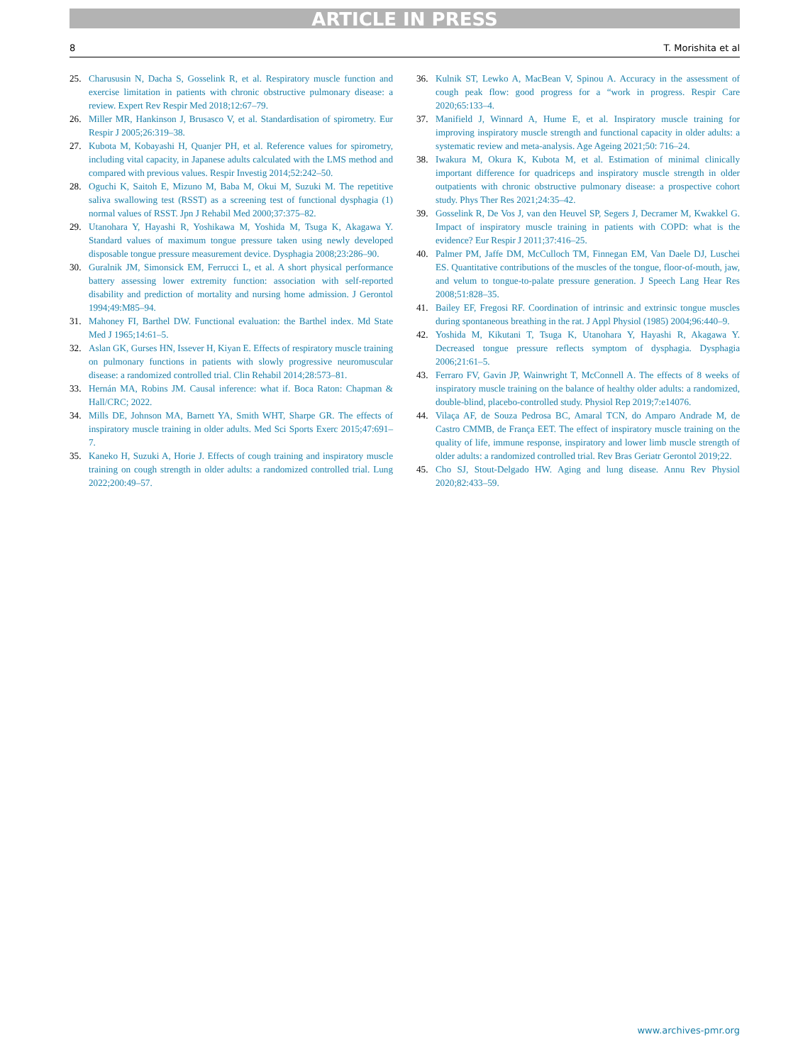ARTICLE IN PRESS
8 T. Morishita et al
25. Charususin N, Dacha S, Gosselink R, et al. Respiratory muscle function and exercise limitation in patients with chronic obstructive pulmonary disease: a review. Expert Rev Respir Med 2018;12:67–79.
26. Miller MR, Hankinson J, Brusasco V, et al. Standardisation of spirometry. Eur Respir J 2005;26:319–38.
27. Kubota M, Kobayashi H, Quanjer PH, et al. Reference values for spirometry, including vital capacity, in Japanese adults calculated with the LMS method and compared with previous values. Respir Investig 2014;52:242–50.
28. Oguchi K, Saitoh E, Mizuno M, Baba M, Okui M, Suzuki M. The repetitive saliva swallowing test (RSST) as a screening test of functional dysphagia (1) normal values of RSST. Jpn J Rehabil Med 2000;37:375–82.
29. Utanohara Y, Hayashi R, Yoshikawa M, Yoshida M, Tsuga K, Akagawa Y. Standard values of maximum tongue pressure taken using newly developed disposable tongue pressure measurement device. Dysphagia 2008;23:286–90.
30. Guralnik JM, Simonsick EM, Ferrucci L, et al. A short physical performance battery assessing lower extremity function: association with self-reported disability and prediction of mortality and nursing home admission. J Gerontol 1994;49:M85–94.
31. Mahoney FI, Barthel DW. Functional evaluation: the Barthel index. Md State Med J 1965;14:61–5.
32. Aslan GK, Gurses HN, Issever H, Kiyan E. Effects of respiratory muscle training on pulmonary functions in patients with slowly progressive neuromuscular disease: a randomized controlled trial. Clin Rehabil 2014;28:573–81.
33. Hernán MA, Robins JM. Causal inference: what if. Boca Raton: Chapman & Hall/CRC; 2022.
34. Mills DE, Johnson MA, Barnett YA, Smith WHT, Sharpe GR. The effects of inspiratory muscle training in older adults. Med Sci Sports Exerc 2015;47:691–7.
35. Kaneko H, Suzuki A, Horie J. Effects of cough training and inspiratory muscle training on cough strength in older adults: a randomized controlled trial. Lung 2022;200:49–57.
36. Kulnik ST, Lewko A, MacBean V, Spinou A. Accuracy in the assessment of cough peak flow: good progress for a “work in progress. Respir Care 2020;65:133–4.
37. Manifield J, Winnard A, Hume E, et al. Inspiratory muscle training for improving inspiratory muscle strength and functional capacity in older adults: a systematic review and meta-analysis. Age Ageing 2021;50: 716–24.
38. Iwakura M, Okura K, Kubota M, et al. Estimation of minimal clinically important difference for quadriceps and inspiratory muscle strength in older outpatients with chronic obstructive pulmonary disease: a prospective cohort study. Phys Ther Res 2021;24:35–42.
39. Gosselink R, De Vos J, van den Heuvel SP, Segers J, Decramer M, Kwakkel G. Impact of inspiratory muscle training in patients with COPD: what is the evidence? Eur Respir J 2011;37:416–25.
40. Palmer PM, Jaffe DM, McCulloch TM, Finnegan EM, Van Daele DJ, Luschei ES. Quantitative contributions of the muscles of the tongue, floor-of-mouth, jaw, and velum to tongue-to-palate pressure generation. J Speech Lang Hear Res 2008;51:828–35.
41. Bailey EF, Fregosi RF. Coordination of intrinsic and extrinsic tongue muscles during spontaneous breathing in the rat. J Appl Physiol (1985) 2004;96:440–9.
42. Yoshida M, Kikutani T, Tsuga K, Utanohara Y, Hayashi R, Akagawa Y. Decreased tongue pressure reflects symptom of dysphagia. Dysphagia 2006;21:61–5.
43. Ferraro FV, Gavin JP, Wainwright T, McConnell A. The effects of 8 weeks of inspiratory muscle training on the balance of healthy older adults: a randomized, double-blind, placebo-controlled study. Physiol Rep 2019;7:e14076.
44. Vilaça AF, de Souza Pedrosa BC, Amaral TCN, do Amparo Andrade M, de Castro CMMB, de França EET. The effect of inspiratory muscle training on the quality of life, immune response, inspiratory and lower limb muscle strength of older adults: a randomized controlled trial. Rev Bras Geriatr Gerontol 2019;22.
45. Cho SJ, Stout-Delgado HW. Aging and lung disease. Annu Rev Physiol 2020;82:433–59.
www.archives-pmr.org